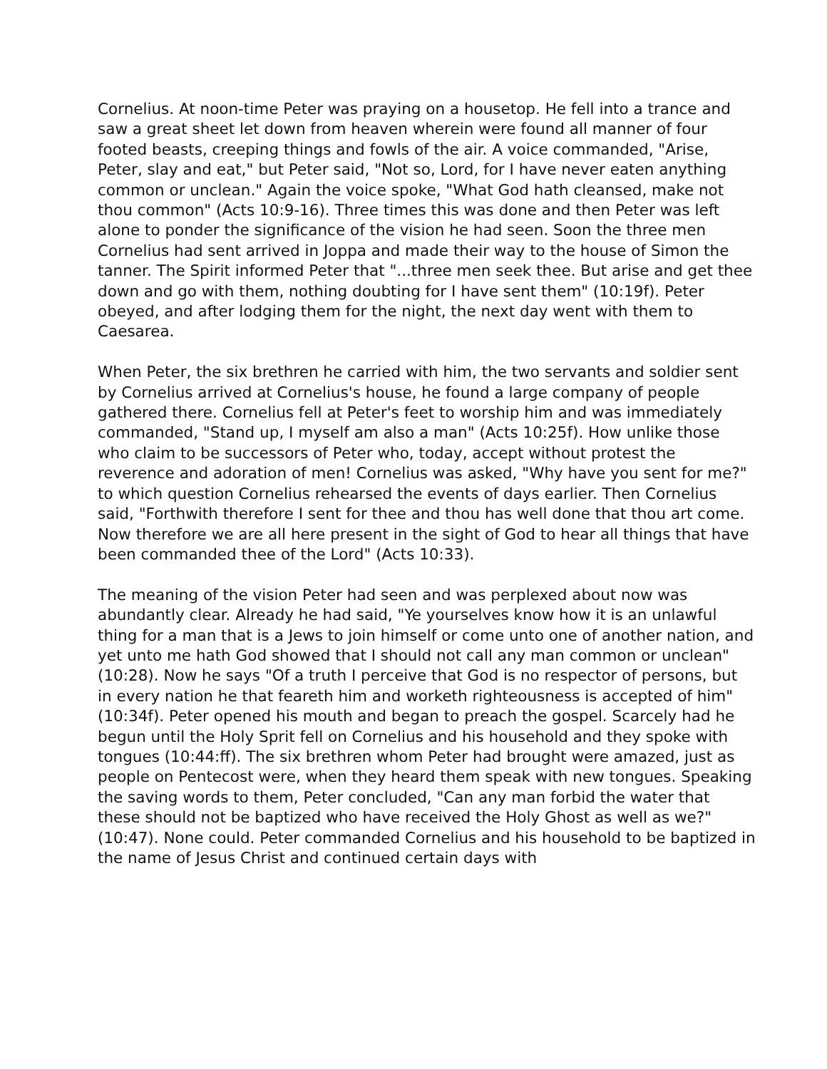Cornelius. At noon-time Peter was praying on a housetop. He fell into a trance and saw a great sheet let down from heaven wherein were found all manner of four footed beasts, creeping things and fowls of the air. A voice commanded, "Arise, Peter, slay and eat," but Peter said, "Not so, Lord, for I have never eaten anything common or unclean." Again the voice spoke, "What God hath cleansed, make not thou common" (Acts 10:9-16). Three times this was done and then Peter was left alone to ponder the significance of the vision he had seen. Soon the three men Cornelius had sent arrived in Joppa and made their way to the house of Simon the tanner. The Spirit informed Peter that "...three men seek thee. But arise and get thee down and go with them, nothing doubting for I have sent them" (10:19f). Peter obeyed, and after lodging them for the night, the next day went with them to Caesarea.
When Peter, the six brethren he carried with him, the two servants and soldier sent by Cornelius arrived at Cornelius's house, he found a large company of people gathered there. Cornelius fell at Peter's feet to worship him and was immediately commanded, "Stand up, I myself am also a man" (Acts 10:25f). How unlike those who claim to be successors of Peter who, today, accept without protest the reverence and adoration of men! Cornelius was asked, "Why have you sent for me?" to which question Cornelius rehearsed the events of days earlier. Then Cornelius said, "Forthwith therefore I sent for thee and thou has well done that thou art come. Now therefore we are all here present in the sight of God to hear all things that have been commanded thee of the Lord" (Acts 10:33).
The meaning of the vision Peter had seen and was perplexed about now was abundantly clear. Already he had said, "Ye yourselves know how it is an unlawful thing for a man that is a Jews to join himself or come unto one of another nation, and yet unto me hath God showed that I should not call any man common or unclean" (10:28). Now he says "Of a truth I perceive that God is no respector of persons, but in every nation he that feareth him and worketh righteousness is accepted of him" (10:34f). Peter opened his mouth and began to preach the gospel. Scarcely had he begun until the Holy Sprit fell on Cornelius and his household and they spoke with tongues (10:44:ff). The six brethren whom Peter had brought were amazed, just as people on Pentecost were, when they heard them speak with new tongues. Speaking the saving words to them, Peter concluded, "Can any man forbid the water that these should not be baptized who have received the Holy Ghost as well as we?" (10:47). None could. Peter commanded Cornelius and his household to be baptized in the name of Jesus Christ and continued certain days with